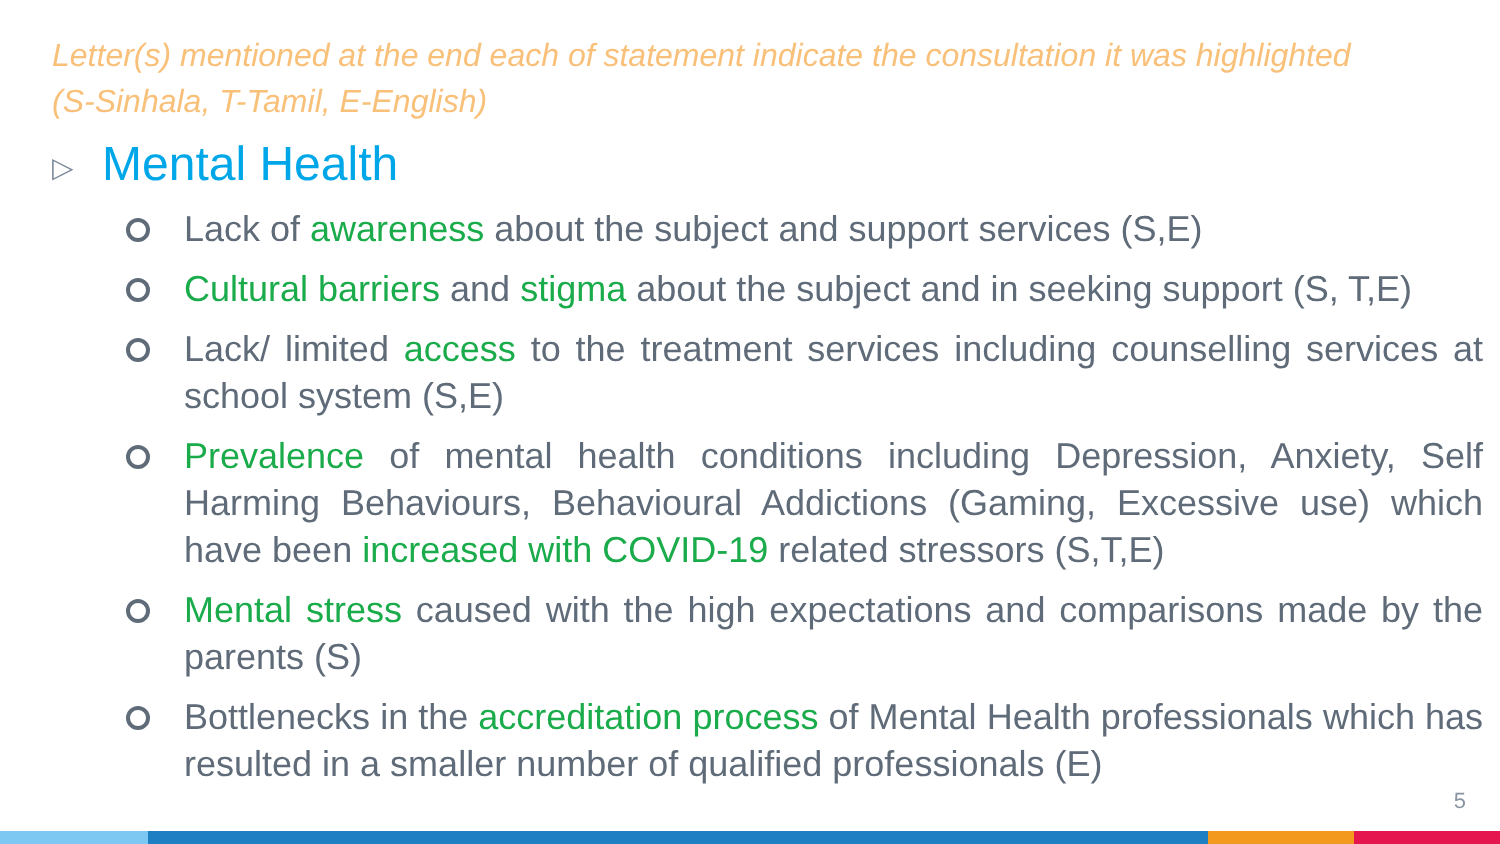Letter(s) mentioned at the end each of statement indicate the consultation it was highlighted (S-Sinhala, T-Tamil, E-English)
▷ Mental Health
Lack of awareness about the subject and support services (S,E)
Cultural barriers and stigma about the subject and in seeking support (S, T,E)
Lack/ limited access to the treatment services including counselling services at school system (S,E)
Prevalence of mental health conditions including Depression, Anxiety, Self Harming Behaviours, Behavioural Addictions (Gaming, Excessive use) which have been increased with COVID-19 related stressors (S,T,E)
Mental stress caused with the high expectations and comparisons made by the parents (S)
Bottlenecks in the accreditation process of Mental Health professionals which has resulted in a smaller number of qualified professionals (E)
5